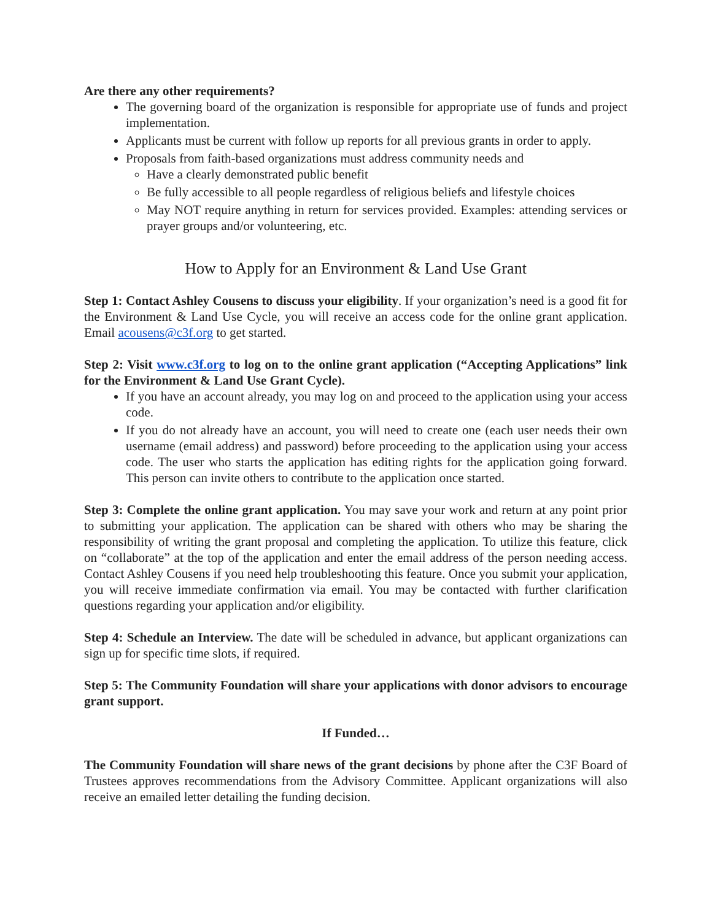Are there any other requirements?
The governing board of the organization is responsible for appropriate use of funds and project implementation.
Applicants must be current with follow up reports for all previous grants in order to apply.
Proposals from faith-based organizations must address community needs and
Have a clearly demonstrated public benefit
Be fully accessible to all people regardless of religious beliefs and lifestyle choices
May NOT require anything in return for services provided. Examples: attending services or prayer groups and/or volunteering, etc.
How to Apply for an Environment & Land Use Grant
Step 1: Contact Ashley Cousens to discuss your eligibility. If your organization’s need is a good fit for the Environment & Land Use Cycle, you will receive an access code for the online grant application. Email acousens@c3f.org to get started.
Step 2: Visit www.c3f.org to log on to the online grant application (“Accepting Applications” link for the Environment & Land Use Grant Cycle).
If you have an account already, you may log on and proceed to the application using your access code.
If you do not already have an account, you will need to create one (each user needs their own username (email address) and password) before proceeding to the application using your access code. The user who starts the application has editing rights for the application going forward. This person can invite others to contribute to the application once started.
Step 3: Complete the online grant application. You may save your work and return at any point prior to submitting your application. The application can be shared with others who may be sharing the responsibility of writing the grant proposal and completing the application. To utilize this feature, click on “collaborate” at the top of the application and enter the email address of the person needing access. Contact Ashley Cousens if you need help troubleshooting this feature. Once you submit your application, you will receive immediate confirmation via email. You may be contacted with further clarification questions regarding your application and/or eligibility.
Step 4: Schedule an Interview. The date will be scheduled in advance, but applicant organizations can sign up for specific time slots, if required.
Step 5: The Community Foundation will share your applications with donor advisors to encourage grant support.
If Funded…
The Community Foundation will share news of the grant decisions by phone after the C3F Board of Trustees approves recommendations from the Advisory Committee. Applicant organizations will also receive an emailed letter detailing the funding decision.